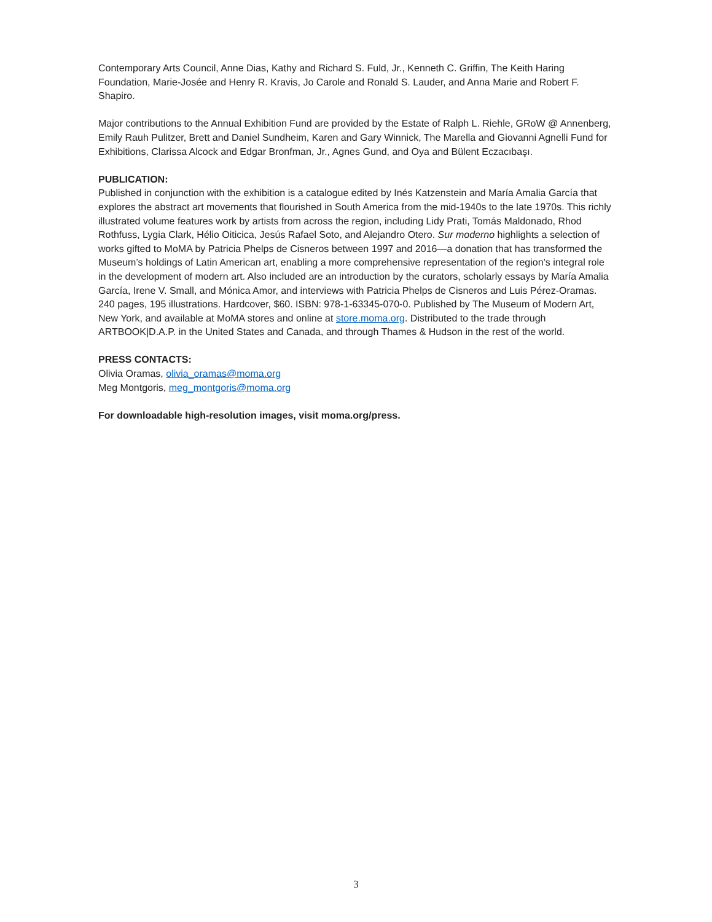Contemporary Arts Council, Anne Dias, Kathy and Richard S. Fuld, Jr., Kenneth C. Griffin, The Keith Haring Foundation, Marie-Josée and Henry R. Kravis, Jo Carole and Ronald S. Lauder, and Anna Marie and Robert F. Shapiro.
Major contributions to the Annual Exhibition Fund are provided by the Estate of Ralph L. Riehle, GRoW @ Annenberg, Emily Rauh Pulitzer, Brett and Daniel Sundheim, Karen and Gary Winnick, The Marella and Giovanni Agnelli Fund for Exhibitions, Clarissa Alcock and Edgar Bronfman, Jr., Agnes Gund, and Oya and Bülent Eczacıbaşı.
PUBLICATION:
Published in conjunction with the exhibition is a catalogue edited by Inés Katzenstein and María Amalia García that explores the abstract art movements that flourished in South America from the mid-1940s to the late 1970s. This richly illustrated volume features work by artists from across the region, including Lidy Prati, Tomás Maldonado, Rhod Rothfuss, Lygia Clark, Hélio Oiticica, Jesús Rafael Soto, and Alejandro Otero. Sur moderno highlights a selection of works gifted to MoMA by Patricia Phelps de Cisneros between 1997 and 2016—a donation that has transformed the Museum’s holdings of Latin American art, enabling a more comprehensive representation of the region’s integral role in the development of modern art. Also included are an introduction by the curators, scholarly essays by María Amalia García, Irene V. Small, and Mónica Amor, and interviews with Patricia Phelps de Cisneros and Luis Pérez-Oramas. 240 pages, 195 illustrations. Hardcover, $60. ISBN: 978-1-63345-070-0. Published by The Museum of Modern Art, New York, and available at MoMA stores and online at store.moma.org. Distributed to the trade through ARTBOOK|D.A.P. in the United States and Canada, and through Thames & Hudson in the rest of the world.
PRESS CONTACTS:
Olivia Oramas, olivia_oramas@moma.org
Meg Montgoris, meg_montgoris@moma.org
For downloadable high-resolution images, visit moma.org/press.
3